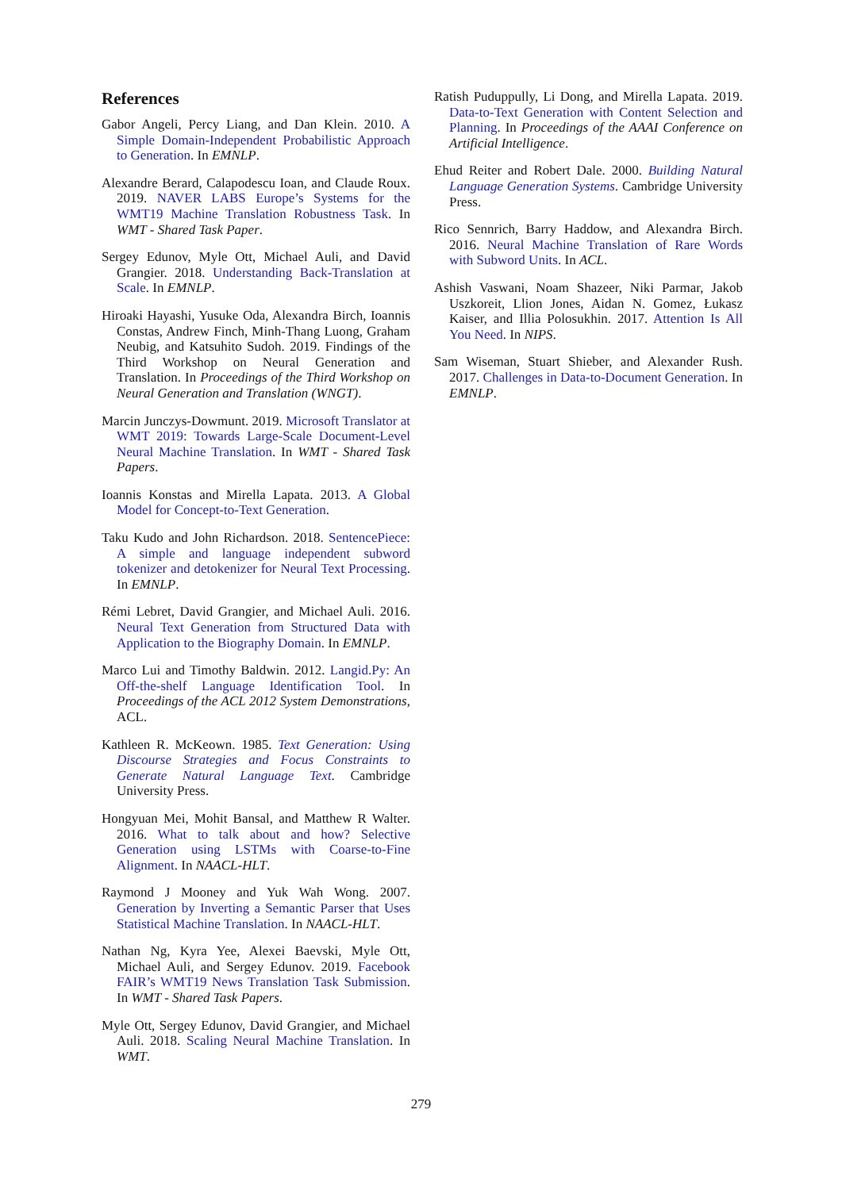References
Gabor Angeli, Percy Liang, and Dan Klein. 2010. A Simple Domain-Independent Probabilistic Approach to Generation. In EMNLP.
Alexandre Berard, Calapodescu Ioan, and Claude Roux. 2019. NAVER LABS Europe’s Systems for the WMT19 Machine Translation Robustness Task. In WMT - Shared Task Paper.
Sergey Edunov, Myle Ott, Michael Auli, and David Grangier. 2018. Understanding Back-Translation at Scale. In EMNLP.
Hiroaki Hayashi, Yusuke Oda, Alexandra Birch, Ioannis Constas, Andrew Finch, Minh-Thang Luong, Graham Neubig, and Katsuhito Sudoh. 2019. Findings of the Third Workshop on Neural Generation and Translation. In Proceedings of the Third Workshop on Neural Generation and Translation (WNGT).
Marcin Junczys-Dowmunt. 2019. Microsoft Translator at WMT 2019: Towards Large-Scale Document-Level Neural Machine Translation. In WMT - Shared Task Papers.
Ioannis Konstas and Mirella Lapata. 2013. A Global Model for Concept-to-Text Generation.
Taku Kudo and John Richardson. 2018. SentencePiece: A simple and language independent subword tokenizer and detokenizer for Neural Text Processing. In EMNLP.
Rémi Lebret, David Grangier, and Michael Auli. 2016. Neural Text Generation from Structured Data with Application to the Biography Domain. In EMNLP.
Marco Lui and Timothy Baldwin. 2012. Langid.Py: An Off-the-shelf Language Identification Tool. In Proceedings of the ACL 2012 System Demonstrations, ACL.
Kathleen R. McKeown. 1985. Text Generation: Using Discourse Strategies and Focus Constraints to Generate Natural Language Text. Cambridge University Press.
Hongyuan Mei, Mohit Bansal, and Matthew R Walter. 2016. What to talk about and how? Selective Generation using LSTMs with Coarse-to-Fine Alignment. In NAACL-HLT.
Raymond J Mooney and Yuk Wah Wong. 2007. Generation by Inverting a Semantic Parser that Uses Statistical Machine Translation. In NAACL-HLT.
Nathan Ng, Kyra Yee, Alexei Baevski, Myle Ott, Michael Auli, and Sergey Edunov. 2019. Facebook FAIR’s WMT19 News Translation Task Submission. In WMT - Shared Task Papers.
Myle Ott, Sergey Edunov, David Grangier, and Michael Auli. 2018. Scaling Neural Machine Translation. In WMT.
Ratish Puduppully, Li Dong, and Mirella Lapata. 2019. Data-to-Text Generation with Content Selection and Planning. In Proceedings of the AAAI Conference on Artificial Intelligence.
Ehud Reiter and Robert Dale. 2000. Building Natural Language Generation Systems. Cambridge University Press.
Rico Sennrich, Barry Haddow, and Alexandra Birch. 2016. Neural Machine Translation of Rare Words with Subword Units. In ACL.
Ashish Vaswani, Noam Shazeer, Niki Parmar, Jakob Uszkoreit, Llion Jones, Aidan N. Gomez, Łukasz Kaiser, and Illia Polosukhin. 2017. Attention Is All You Need. In NIPS.
Sam Wiseman, Stuart Shieber, and Alexander Rush. 2017. Challenges in Data-to-Document Generation. In EMNLP.
279